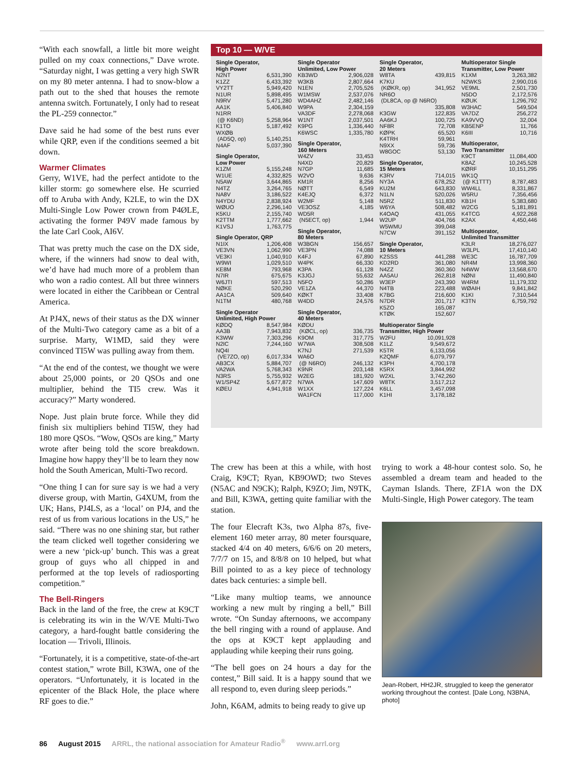“With each snowfall, a little bit more weight pulled on my coax connections,” Dave wrote. “Saturday night, I was getting a very high SWR on my 80 meter antenna. I had to snow-blow a path out to the shed that houses the remote antenna switch. Fortunately, I only had to reseat the PL-259 connector.”
Dave said he had some of the best runs ever while QRP, even if the conditions seemed a bit down.
Warmer Climates
Gerry, W1VE, had the perfect antidote to the killer storm: go somewhere else. He scurried off to Aruba with Andy, K2LE, to win the DX Multi-Single Low Power crown from P4ØLE, activating the former P49V made famous by the late Carl Cook, AI6V.
That was pretty much the case on the DX side, where, if the winners had snow to deal with, we’d have had much more of a problem than who won a radio contest. All but three winners were located in either the Caribbean or Central America.
At PJ4X, news of their status as the DX winner of the Multi-Two category came as a bit of a surprise. Marty, W1MD, said they were convinced TI5W was pulling away from them.
“At the end of the contest, we thought we were about 25,000 points, or 20 QSOs and one multiplier, behind the TI5 crew. Was it accuracy?” Marty wondered.
Nope. Just plain brute force. While they did finish six multipliers behind TI5W, they had 180 more QSOs. “Wow, QSOs are king,” Marty wrote after being told the score breakdown. Imagine how happy they’ll be to learn they now hold the South American, Multi-Two record.
“One thing I can for sure say is we had a very diverse group, with Martin, G4XUM, from the UK; Hans, PJ4LS, as a ‘local’ on PJ4, and the rest of us from various locations in the US,” he said. “There was no one shining star, but rather the team clicked well together considering we were a new ‘pick-up’ bunch. This was a great group of guys who all chipped in and performed at the top levels of radiosporting competition.”
The Bell-Ringers
Back in the land of the free, the crew at K9CT is celebrating its win in the W/VE Multi-Two category, a hard-fought battle considering the location — Trivoli, Illinois.
“Fortunately, it is a competitive, state-of-the-art contest station,” wrote Bill, K3WA, one of the operators. “Unfortunately, it is located in the epicenter of the Black Hole, the place where RF goes to die.”
Top 10 — W/VE
| Single Operator, High Power | |
| --- | --- |
| N2NT | 6,531,390 |
| K1ZZ | 6,433,392 |
| VY2TT | 5,949,420 |
| N1UR | 5,898,495 |
| N9RV | 5,471,280 |
| AA1K | 5,406,840 |
| N1RR (@ K6ND) | 5,258,964 |
| K1TO | 5,187,492 |
| WXØB (AD5Q, op) | 5,140,251 |
| N4AF | 5,037,390 |
| Single Operator, Low Power | |
| --- | --- |
| K1ZM | 5,155,248 |
| W1UE | 4,332,825 |
| N5AW | 3,644,865 |
| N4TZ | 3,264,765 |
| NA8V | 3,186,522 |
| N4YDU | 2,838,924 |
| WØUO | 2,296,140 |
| K5KU | 2,155,740 |
| K2TTM | 1,777,662 |
| K1VSJ | 1,763,775 |
| Single Operator, QRP | |
| --- | --- |
| N1IX | 1,206,408 |
| VE3VN | 1,062,990 |
| VE3KI | 1,040,910 |
| W9WI | 1,029,510 |
| KE8M | 793,968 |
| N7IR | 675,675 |
| W6JTI | 597,513 |
| NØKE | 520,290 |
| AA1CA | 509,640 |
| N1TM | 480,768 |
| Single Operator Unlimited, High Power | |
| --- | --- |
| KØDQ | 8,547,984 |
| AA3B | 7,943,832 |
| K3WW | 7,303,296 |
| N2IC | 7,244,160 |
| NQ4I (VE7ZO, op) | 6,017,334 |
| AB3CX | 5,884,707 |
| VA2WA | 5,768,343 |
| N3RS | 5,755,932 |
| W1/SP4Z | 5,677,872 |
| KØEU | 4,941,918 |
| Single Operator Unlimited, Low Power | |
| --- | --- |
| KB3WD | 2,906,028 |
| W3KB | 2,807,664 |
| N1EN | 2,705,526 |
| W1MSW | 2,537,076 |
| WD4AHZ | 2,482,146 |
| W9PA | 2,304,159 |
| VA3DF | 2,278,068 |
| W1NT | 2,037,501 |
| K9PG | 1,336,440 |
| K6WSC | 1,335,780 |
| Single Operator, 160 Meters | |
| --- | --- |
| W4ZV | 33,453 |
| N4XD | 20,829 |
| N7GP | 11,685 |
| W2VO | 9,636 |
| KM1R | 8,256 |
| NØTT | 6,549 |
| K4EJQ | 6,372 |
| W2MF | 5,148 |
| VE3OSZ | 4,185 |
| WD5R (N5ECT, op) | 1,944 |
| Single Operator, 80 Meters | |
| --- | --- |
| W3BGN | 156,657 |
| VE3PN | 74,088 |
| K4FJ | 67,890 |
| W4PK | 66,330 |
| K3PA | 61,128 |
| K3JGJ | 55,632 |
| N5FO | 50,286 |
| VE1ZA | 44,370 |
| KØKT | 33,408 |
| W4DD | 24,576 |
| Single Operator, 40 Meters | |
| --- | --- |
| KØDU (KØCL, op) | 336,735 |
| K9OM | 317,775 |
| W7WA | 308,508 |
| K7NJ | 271,539 |
| WA6O (@ N6RO) | 246,132 |
| K9NR | 203,148 |
| W2EG | 181,920 |
| N7WA | 147,609 |
| W1XX | 127,224 |
| WA1FCN | 117,000 |
| Single Operator, 20 Meters | |
| --- | --- |
| W8TA | 439,815 |
| K7KU (KØKR, op) | 341,952 |
| NR6O (DL8CA, op @ N6RO) | |
| | 335,808 |
| K3GW | 122,835 |
| AA6KJ | 100,725 |
| NF8R | 72,708 |
| KØPK | 65,520 |
| K4TRH | 59,961 |
| N9XX | 59,736 |
| W8GOC | 53,130 |
| Single Operator, 15 Meters | |
| --- | --- |
| K3RV | 714,015 |
| NY3A | 678,252 |
| KU2M | 643,830 |
| N1LN | 520,026 |
| N5RZ | 511,830 |
| W6YA | 508,482 |
| K4OAQ | 431,055 |
| W2UP | 404,766 |
| W5WMU | 399,048 |
| N7CW | 391,152 |
| Single Operator, 10 Meters | |
| --- | --- |
| K2SSS | 441,288 |
| KD2RD | 361,080 |
| N4ZZ | 360,360 |
| AA5AU | 262,818 |
| W3EP | 243,390 |
| N4TB | 223,488 |
| K7BG | 216,600 |
| N7DR | 201,717 |
| K5ZO | 165,087 |
| KTØK | 152,607 |
| Multioperator Single Transmitter, High Power | |
| --- | --- |
| W2FU | 10,091,928 |
| K1LZ | 9,549,672 |
| K5TR | 6,133,056 |
| K2QMF | 6,079,797 |
| K3PH | 4,700,178 |
| K5RX | 3,844,992 |
| W2XL | 3,742,260 |
| W8TK | 3,517,212 |
| K6LL | 3,457,098 |
| K1HI | 3,178,182 |
| Multioperator Single Transmitter, Low Power | |
| --- | --- |
| K1XM | 3,263,382 |
| N2WKS | 2,990,016 |
| VE9ML | 2,501,730 |
| N5DO | 2,172,576 |
| KØUK | 1,296,792 |
| W3HAC | 549,504 |
| VA7DZ | 256,272 |
| KA9VVQ | 32,004 |
| KB5ENP | 11,766 |
| K6III | 10,716 |
| Multioperator, Two Transmitter | |
| --- | --- |
| K9CT | 11,084,400 |
| K8AZ | 10,245,528 |
| KØRF | 10,151,295 |
| WK1Q (@ K1TTT) | 8,787,483 |
| WW4LL | 8,331,867 |
| W5RU | 7,356,456 |
| KB1H | 5,383,680 |
| W2CG | 5,181,891 |
| K4TCG | 4,922,268 |
| K2AX | 4,450,446 |
| Multioperator, Unlimited Transmitter | |
| --- | --- |
| K3LR | 18,276,027 |
| W3LPL | 17,410,140 |
| WE3C | 16,787,709 |
| NR4M | 13,998,360 |
| N4WW | 13,568,670 |
| NØNI | 11,490,840 |
| W4RM | 11,179,332 |
| WØAIH | 9,841,842 |
| K1KI | 7,310,544 |
| K3TN | 6,759,792 |
The crew has been at this a while, with host Craig, K9CT; Ryan, KB9OWD; two Steves (N5AC and N9CK); Ralph, K9ZO; Jim, N9TK, and Bill, K3WA, getting quite familiar with the station.
The four Elecraft K3s, two Alpha 87s, five-element 160 meter array, 80 meter foursquare, stacked 4/4 on 40 meters, 6/6/6 on 20 meters, 7/7/7 on 15, and 8/8/8 on 10 helped, but what Bill pointed to as a key piece of technology dates back centuries: a simple bell.
“Like many multiop teams, we announce working a new mult by ringing a bell,” Bill wrote. “On Sunday afternoons, we accompany the bell ringing with a round of applause. And the ops at K9CT kept applauding and applauding while keeping their runs going.
“The bell goes on 24 hours a day for the contest,” Bill said. It is a happy sound that we all respond to, even during sleep periods.”
John, K6AM, admits to being ready to give up
trying to work a 48-hour contest solo. So, he assembled a dream team and headed to the Cayman Islands. There, ZF1A won the DX Multi-Single, High Power category. The team
Jean-Robert, HH2JR, struggled to keep the generator working throughout the contest. [Dale Long, N3BNA, photo]
86 August 2015 ARRL, the national association for Amateur Radio<sup>®</sup> www.arrl.org